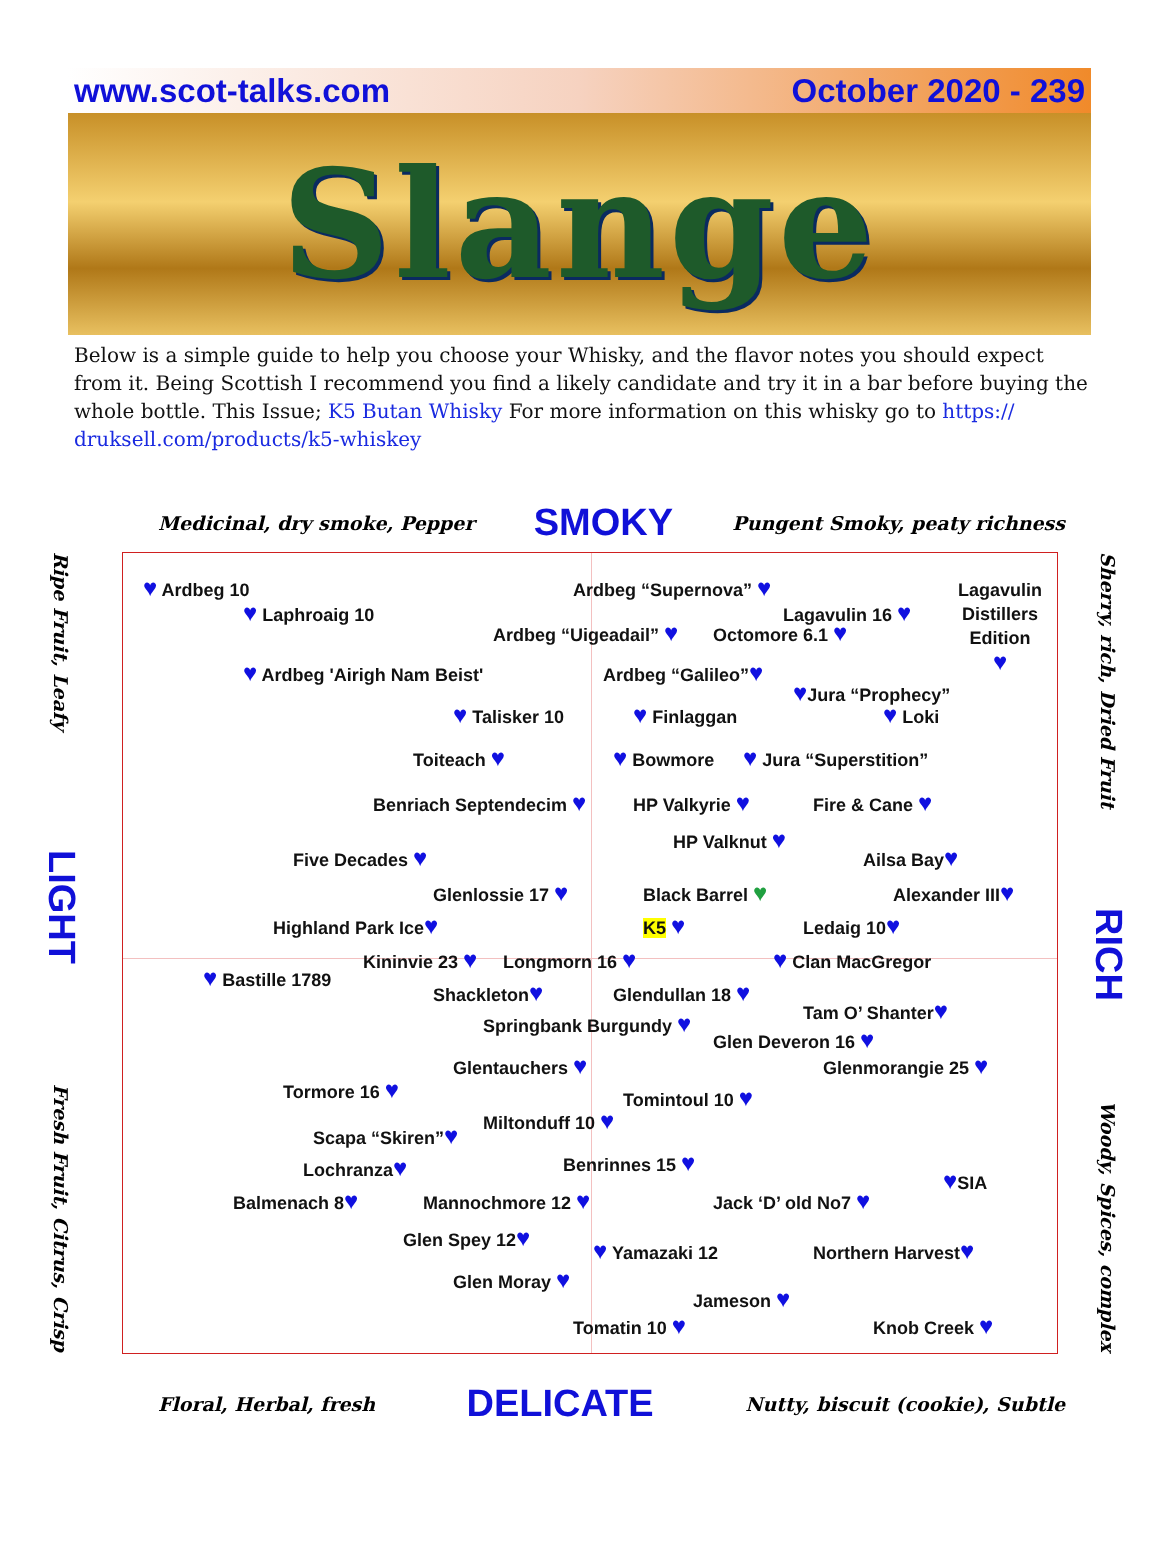www.scot-talks.com October 2020 - 239
Slange
Below is a simple guide to help you choose your Whisky, and the flavor notes you should expect from it. Being Scottish I recommend you find a likely candidate and try it in a bar before buying the whole bottle. This Issue; K5 Butan Whisky For more information on this whisky go to https:// druksell.com/products/k5-whiskey
Medicinal, dry smoke, Pepper SMOKY Pungent Smoky, peaty richness
Ripe Fruit, Leafy LIGHT Fresh Fruit, Citrus, Crisp
♥ Ardbeg 10
Ardbeg “Supernova” ♥
Lagavulin
Distillers
Edition
♥
♥ Laphroaig 10
Lagavulin 16 ♥
Ardbeg “Uigeadail” ♥
Octomore 6.1 ♥
♥ Ardbeg 'Airigh Nam Beist'
Ardbeg “Galileo”♥
♥Jura “Prophecy”
♥ Talisker 10
♥ Finlaggan
♥ Loki
Toiteach ♥
♥ Bowmore
♥ Jura “Superstition”
Benriach Septendecim ♥
HP Valkyrie ♥
Fire & Cane ♥
HP Valknut ♥
Five Decades ♥
Ailsa Bay♥
Glenlossie 17 ♥
Black Barrel ♥
Alexander III♥
Highland Park Ice♥
K5 ♥
Ledaig 10♥
Kininvie 23 ♥
Longmorn 16 ♥
♥ Clan MacGregor
♥ Bastille 1789
Shackleton♥
Glendullan 18 ♥
Tam O’ Shanter♥
Springbank Burgundy ♥
Glen Deveron 16 ♥
Glentauchers ♥
Glenmorangie 25 ♥
Tormore 16 ♥
Tomintoul 10 ♥
Miltonduff 10 ♥
Scapa “Skiren”♥
Benrinnes 15 ♥
Lochranza♥
♥SIA
Balmenach 8♥
Mannochmore 12 ♥
Jack ‘D’ old No7 ♥
Glen Spey 12♥
♥ Yamazaki 12
Northern Harvest♥
Glen Moray ♥
Jameson ♥
Tomatin 10 ♥
Knob Creek ♥
Sherry, rich, Dried Fruit RICH Woody, Spices, complex
Floral, Herbal, fresh DELICATE Nutty, biscuit (cookie), Subtle